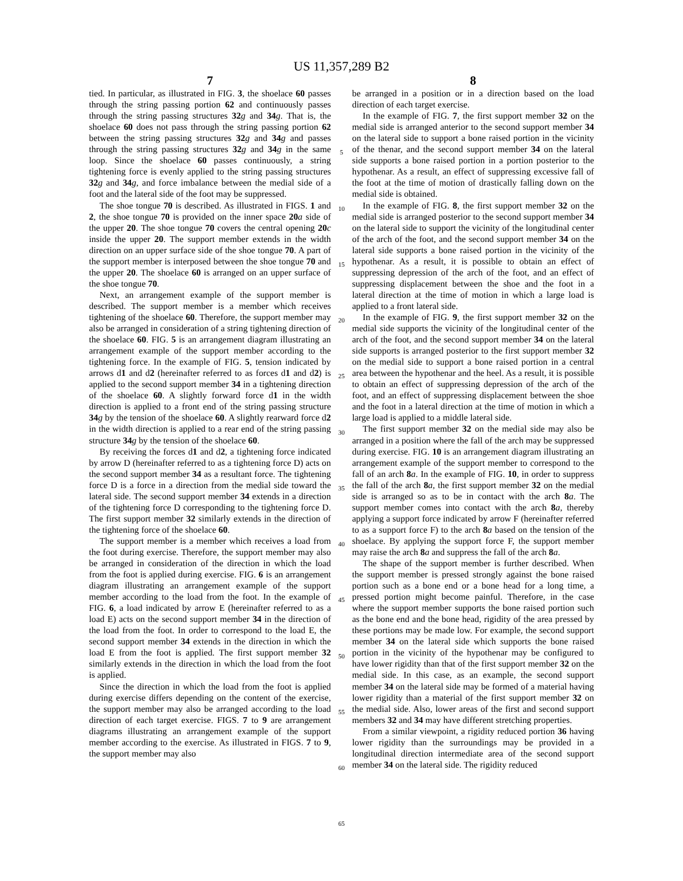US 11,357,289 B2
7
tied. In particular, as illustrated in FIG. 3, the shoelace 60 passes through the string passing portion 62 and continuously passes through the string passing structures 32 g and 34 g. That is, the shoelace 60 does not pass through the string passing portion 62 between the string passing structures 32 g and 34 g and passes through the string passing structures 32 g and 34 g in the same loop. Since the shoelace 60 passes continuously, a string tightening force is evenly applied to the string passing structures 32 g and 34 g, and force imbalance between the medial side of a foot and the lateral side of the foot may be suppressed.
The shoe tongue 70 is described. As illustrated in FIGS. 1 and 2, the shoe tongue 70 is provided on the inner space 20 a side of the upper 20. The shoe tongue 70 covers the central opening 20 c inside the upper 20. The support member extends in the width direction on an upper surface side of the shoe tongue 70. A part of the support member is interposed between the shoe tongue 70 and the upper 20. The shoelace 60 is arranged on an upper surface of the shoe tongue 70.
Next, an arrangement example of the support member is described. The support member is a member which receives tightening of the shoelace 60. Therefore, the support member may also be arranged in consideration of a string tightening direction of the shoelace 60. FIG. 5 is an arrangement diagram illustrating an arrangement example of the support member according to the tightening force. In the example of FIG. 5, tension indicated by arrows d1 and d2 (hereinafter referred to as forces d1 and d2) is applied to the second support member 34 in a tightening direction of the shoelace 60. A slightly forward force d1 in the width direction is applied to a front end of the string passing structure 34 g by the tension of the shoelace 60. A slightly rearward force d2 in the width direction is applied to a rear end of the string passing structure 34 g by the tension of the shoelace 60.
By receiving the forces d1 and d2, a tightening force indicated by arrow D (hereinafter referred to as a tightening force D) acts on the second support member 34 as a resultant force. The tightening force D is a force in a direction from the medial side toward the lateral side. The second support member 34 extends in a direction of the tightening force D corresponding to the tightening force D. The first support member 32 similarly extends in the direction of the tightening force of the shoelace 60.
The support member is a member which receives a load from the foot during exercise. Therefore, the support member may also be arranged in consideration of the direction in which the load from the foot is applied during exercise. FIG. 6 is an arrangement diagram illustrating an arrangement example of the support member according to the load from the foot. In the example of FIG. 6, a load indicated by arrow E (hereinafter referred to as a load E) acts on the second support member 34 in the direction of the load from the foot. In order to correspond to the load E, the second support member 34 extends in the direction in which the load E from the foot is applied. The first support member 32 similarly extends in the direction in which the load from the foot is applied.
Since the direction in which the load from the foot is applied during exercise differs depending on the content of the exercise, the support member may also be arranged according to the load direction of each target exercise. FIGS. 7 to 9 are arrangement diagrams illustrating an arrangement example of the support member according to the exercise. As illustrated in FIGS. 7 to 9, the support member may also
5
10
15
20
25
30
35
40
45
50
55
60
65
8
be arranged in a position or in a direction based on the load direction of each target exercise.
In the example of FIG. 7, the first support member 32 on the medial side is arranged anterior to the second support member 34 on the lateral side to support a bone raised portion in the vicinity of the thenar, and the second support member 34 on the lateral side supports a bone raised portion in a portion posterior to the hypothenar. As a result, an effect of suppressing excessive fall of the foot at the time of motion of drastically falling down on the medial side is obtained.
In the example of FIG. 8, the first support member 32 on the medial side is arranged posterior to the second support member 34 on the lateral side to support the vicinity of the longitudinal center of the arch of the foot, and the second support member 34 on the lateral side supports a bone raised portion in the vicinity of the hypothenar. As a result, it is possible to obtain an effect of suppressing depression of the arch of the foot, and an effect of suppressing displacement between the shoe and the foot in a lateral direction at the time of motion in which a large load is applied to a front lateral side.
In the example of FIG. 9, the first support member 32 on the medial side supports the vicinity of the longitudinal center of the arch of the foot, and the second support member 34 on the lateral side supports is arranged posterior to the first support member 32 on the medial side to support a bone raised portion in a central area between the hypothenar and the heel. As a result, it is possible to obtain an effect of suppressing depression of the arch of the foot, and an effect of suppressing displacement between the shoe and the foot in a lateral direction at the time of motion in which a large load is applied to a middle lateral side.
The first support member 32 on the medial side may also be arranged in a position where the fall of the arch may be suppressed during exercise. FIG. 10 is an arrangement diagram illustrating an arrangement example of the support member to correspond to the fall of an arch 8 a. In the example of FIG. 10, in order to suppress the fall of the arch 8 a, the first support member 32 on the medial side is arranged so as to be in contact with the arch 8 a. The support member comes into contact with the arch 8 a, thereby applying a support force indicated by arrow F (hereinafter referred to as a support force F) to the arch 8 a based on the tension of the shoelace. By applying the support force F, the support member may raise the arch 8 a and suppress the fall of the arch 8 a.
The shape of the support member is further described. When the support member is pressed strongly against the bone raised portion such as a bone end or a bone head for a long time, a pressed portion might become painful. Therefore, in the case where the support member supports the bone raised portion such as the bone end and the bone head, rigidity of the area pressed by these portions may be made low. For example, the second support member 34 on the lateral side which supports the bone raised portion in the vicinity of the hypothenar may be configured to have lower rigidity than that of the first support member 32 on the medial side. In this case, as an example, the second support member 34 on the lateral side may be formed of a material having lower rigidity than a material of the first support member 32 on the medial side. Also, lower areas of the first and second support members 32 and 34 may have different stretching properties.
From a similar viewpoint, a rigidity reduced portion 36 having lower rigidity than the surroundings may be provided in a longitudinal direction intermediate area of the second support member 34 on the lateral side. The rigidity reduced